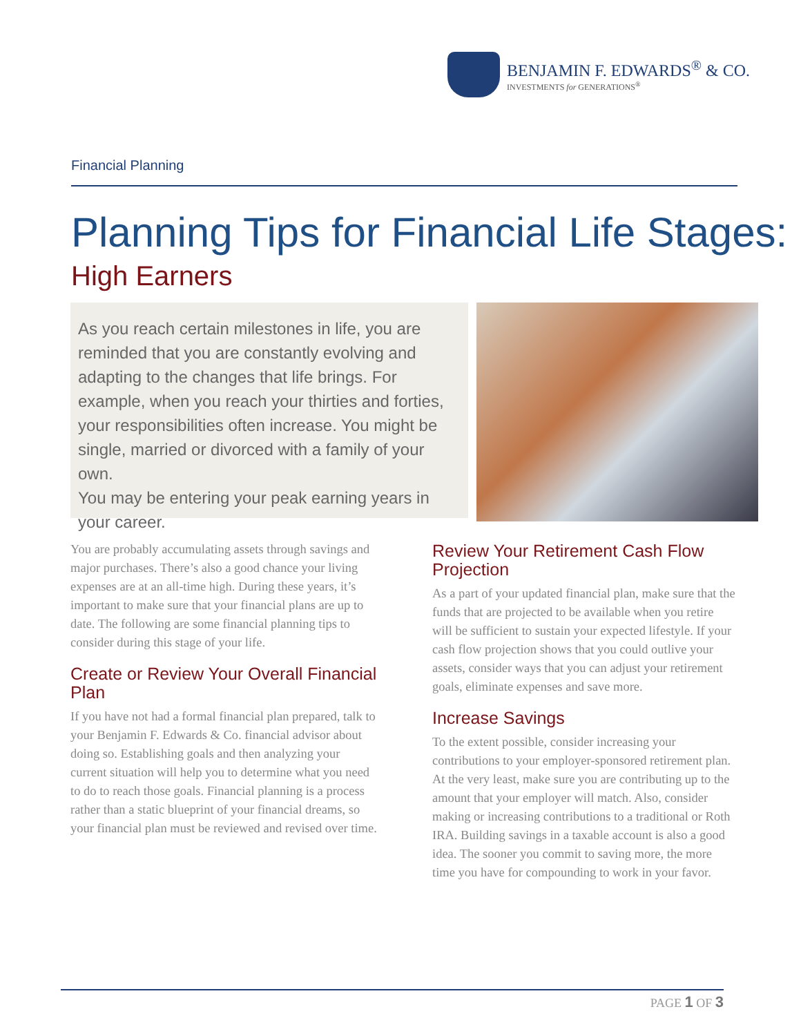BENJAMIN F. EDWARDS<sup>®</sup> & CO.
INVESTMENTS for GENERATIONS<sup>®</sup>
Financial Planning
Planning Tips for Financial Life Stages:
High Earners
As you reach certain milestones in life, you are reminded that you are constantly evolving and adapting to the changes that life brings. For example, when you reach your thirties and forties, your responsibilities often increase. You might be single, married or divorced with a family of your own.
You may be entering your peak earning years in your career.
You are probably accumulating assets through savings and major purchases. There’s also a good chance your living expenses are at an all-time high. During these years, it’s important to make sure that your financial plans are up to date. The following are some financial planning tips to consider during this stage of your life.
Create or Review Your Overall Financial Plan
If you have not had a formal financial plan prepared, talk to your Benjamin F. Edwards & Co. financial advisor about doing so. Establishing goals and then analyzing your current situation will help you to determine what you need to do to reach those goals. Financial planning is a process rather than a static blueprint of your financial dreams, so your financial plan must be reviewed and revised over time.
Review Your Retirement Cash Flow Projection
As a part of your updated financial plan, make sure that the funds that are projected to be available when you retire will be sufficient to sustain your expected lifestyle. If your cash flow projection shows that you could outlive your assets, consider ways that you can adjust your retirement goals, eliminate expenses and save more.
Increase Savings
To the extent possible, consider increasing your contributions to your employer-sponsored retirement plan. At the very least, make sure you are contributing up to the amount that your employer will match. Also, consider making or increasing contributions to a traditional or Roth IRA. Building savings in a taxable account is also a good idea. The sooner you commit to saving more, the more time you have for compounding to work in your favor.
PAGE 1 OF 3